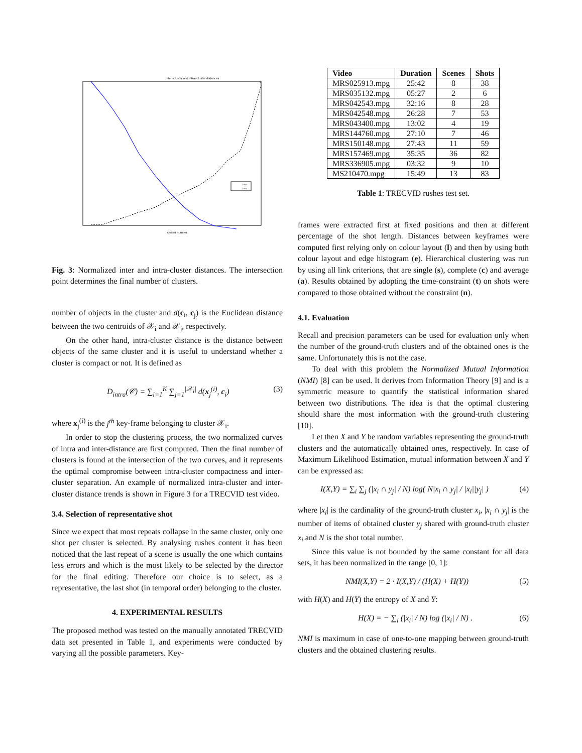Inter−cluster and intra−cluster distances
inter
intra
cluster number
Fig. 3: Normalized inter and intra-cluster distances. The intersection point determines the final number of clusters.
number of objects in the cluster and d(c<sub>i</sub>, c<sub>j</sub>) is the Euclidean distance between the two centroids of 𝒳<sub>i</sub> and 𝒳<sub>j</sub>, respectively.
On the other hand, intra-cluster distance is the distance between objects of the same cluster and it is useful to understand whether a cluster is compact or not. It is defined as
D<sub>intra</sub>(𝒞) = ∑<sub>i=1</sub><sup>K</sup> ∑<sub>j=1</sub><sup>|𝒳<sub>i</sub>|</sup> d(x<sub>j</sub><sup>(i)</sup>, c<sub>i</sub>) (3)
where x<sub>j</sub><sup>(i)</sup> is the j<sup>th</sup> key-frame belonging to cluster 𝒳<sub>i</sub>.
In order to stop the clustering process, the two normalized curves of intra and inter-distance are first computed. Then the final number of clusters is found at the intersection of the two curves, and it represents the optimal compromise between intra-cluster compactness and inter-cluster separation. An example of normalized intra-cluster and inter-cluster distance trends is shown in Figure 3 for a TRECVID test video.
3.4. Selection of representative shot
Since we expect that most repeats collapse in the same cluster, only one shot per cluster is selected. By analysing rushes content it has been noticed that the last repeat of a scene is usually the one which contains less errors and which is the most likely to be selected by the director for the final editing. Therefore our choice is to select, as a representative, the last shot (in temporal order) belonging to the cluster.
4. EXPERIMENTAL RESULTS
The proposed method was tested on the manually annotated TRECVID data set presented in Table 1, and experiments were conducted by varying all the possible parameters. Key-
| Video | Duration | Scenes | Shots |
| --- | --- | --- | --- |
| MRS025913.mpg | 25:42 | 8 | 38 |
| MRS035132.mpg | 05:27 | 2 | 6 |
| MRS042543.mpg | 32:16 | 8 | 28 |
| MRS042548.mpg | 26:28 | 7 | 53 |
| MRS043400.mpg | 13:02 | 4 | 19 |
| MRS144760.mpg | 27:10 | 7 | 46 |
| MRS150148.mpg | 27:43 | 11 | 59 |
| MRS157469.mpg | 35:35 | 36 | 82 |
| MRS336905.mpg | 03:32 | 9 | 10 |
| MS210470.mpg | 15:49 | 13 | 83 |
Table 1: TRECVID rushes test set.
frames were extracted first at fixed positions and then at different percentage of the shot length. Distances between keyframes were computed first relying only on colour layout (l) and then by using both colour layout and edge histogram (e). Hierarchical clustering was run by using all link criterions, that are single (s), complete (c) and average (a). Results obtained by adopting the time-constraint (t) on shots were compared to those obtained without the constraint (n).
4.1. Evaluation
Recall and precision parameters can be used for evaluation only when the number of the ground-truth clusters and of the obtained ones is the same. Unfortunately this is not the case.
To deal with this problem the Normalized Mutual Information (NMI) [8] can be used. It derives from Information Theory [9] and is a symmetric measure to quantify the statistical information shared between two distributions. The idea is that the optimal clustering should share the most information with the ground-truth clustering [10].
Let then X and Y be random variables representing the ground-truth clusters and the automatically obtained ones, respectively. In case of Maximum Likelihood Estimation, mutual information between X and Y can be expressed as:
I(X,Y) = ∑<sub>i</sub> ∑<sub>j</sub> (|x<sub>i</sub> ∩ y<sub>j</sub>| / N) log( N|x<sub>i</sub> ∩ y<sub>j</sub>| / |x<sub>i</sub>||y<sub>j</sub>| ) (4)
where |x<sub>i</sub>| is the cardinality of the ground-truth cluster x<sub>i</sub>, |x<sub>i</sub> ∩ y<sub>j</sub>| is the number of items of obtained cluster y<sub>j</sub> shared with ground-truth cluster x<sub>i</sub> and N is the shot total number.
Since this value is not bounded by the same constant for all data sets, it has been normalized in the range [0, 1]:
NMI(X,Y) = 2 · I(X,Y) / (H(X) + H(Y)) (5)
with H(X) and H(Y) the entropy of X and Y:
H(X) = − ∑<sub>i</sub> (|x<sub>i</sub>| / N) log (|x<sub>i</sub>| / N) . (6)
NMI is maximum in case of one-to-one mapping between ground-truth clusters and the obtained clustering results.